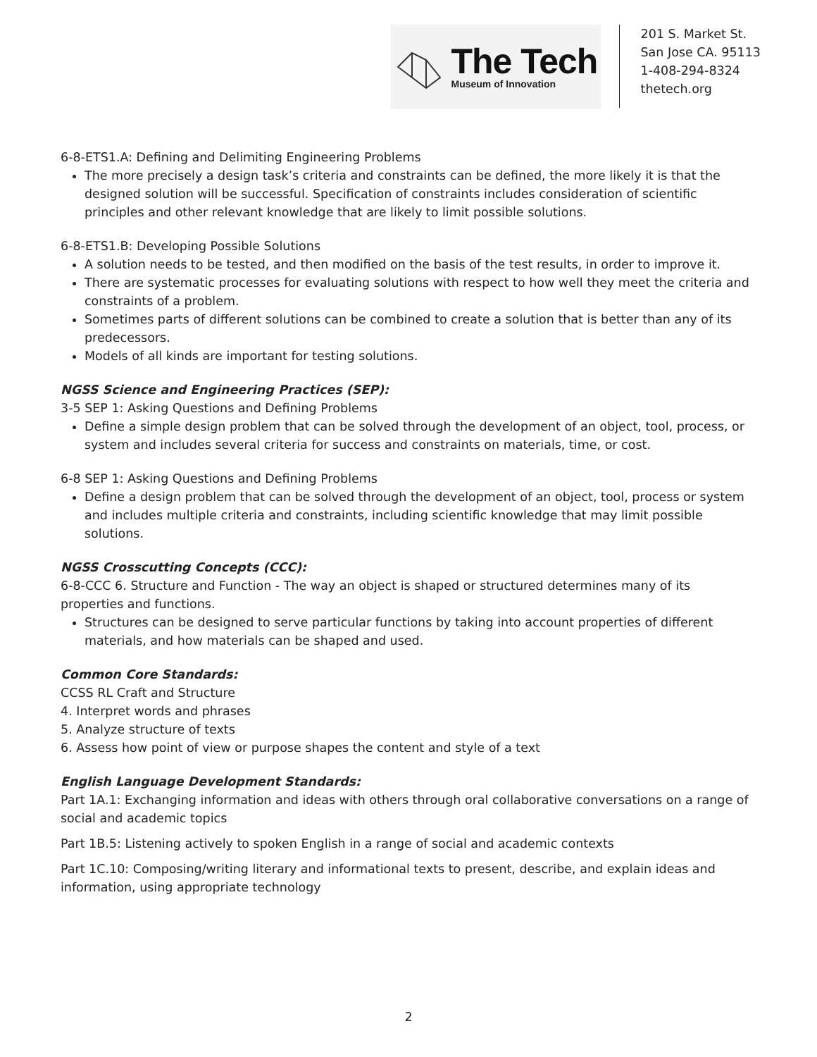The Tech
Museum of Innovation
201 S. Market St.
San Jose CA. 95113
1-408-294-8324
thetech.org
6-8-ETS1.A: Defining and Delimiting Engineering Problems
The more precisely a design task’s criteria and constraints can be defined, the more likely it is that the designed solution will be successful. Specification of constraints includes consideration of scientific principles and other relevant knowledge that are likely to limit possible solutions.
6-8-ETS1.B: Developing Possible Solutions
A solution needs to be tested, and then modified on the basis of the test results, in order to improve it.
There are systematic processes for evaluating solutions with respect to how well they meet the criteria and constraints of a problem.
Sometimes parts of different solutions can be combined to create a solution that is better than any of its predecessors.
Models of all kinds are important for testing solutions.
NGSS Science and Engineering Practices (SEP):
3-5 SEP 1: Asking Questions and Defining Problems
Define a simple design problem that can be solved through the development of an object, tool, process, or system and includes several criteria for success and constraints on materials, time, or cost.
6-8 SEP 1: Asking Questions and Defining Problems
Define a design problem that can be solved through the development of an object, tool, process or system and includes multiple criteria and constraints, including scientific knowledge that may limit possible solutions.
NGSS Crosscutting Concepts (CCC):
6-8-CCC 6. Structure and Function - The way an object is shaped or structured determines many of its properties and functions.
Structures can be designed to serve particular functions by taking into account properties of different materials, and how materials can be shaped and used.
Common Core Standards:
CCSS RL Craft and Structure
4. Interpret words and phrases
5. Analyze structure of texts
6. Assess how point of view or purpose shapes the content and style of a text
English Language Development Standards:
Part 1A.1: Exchanging information and ideas with others through oral collaborative conversations on a range of social and academic topics
Part 1B.5: Listening actively to spoken English in a range of social and academic contexts
Part 1C.10: Composing/writing literary and informational texts to present, describe, and explain ideas and information, using appropriate technology
2